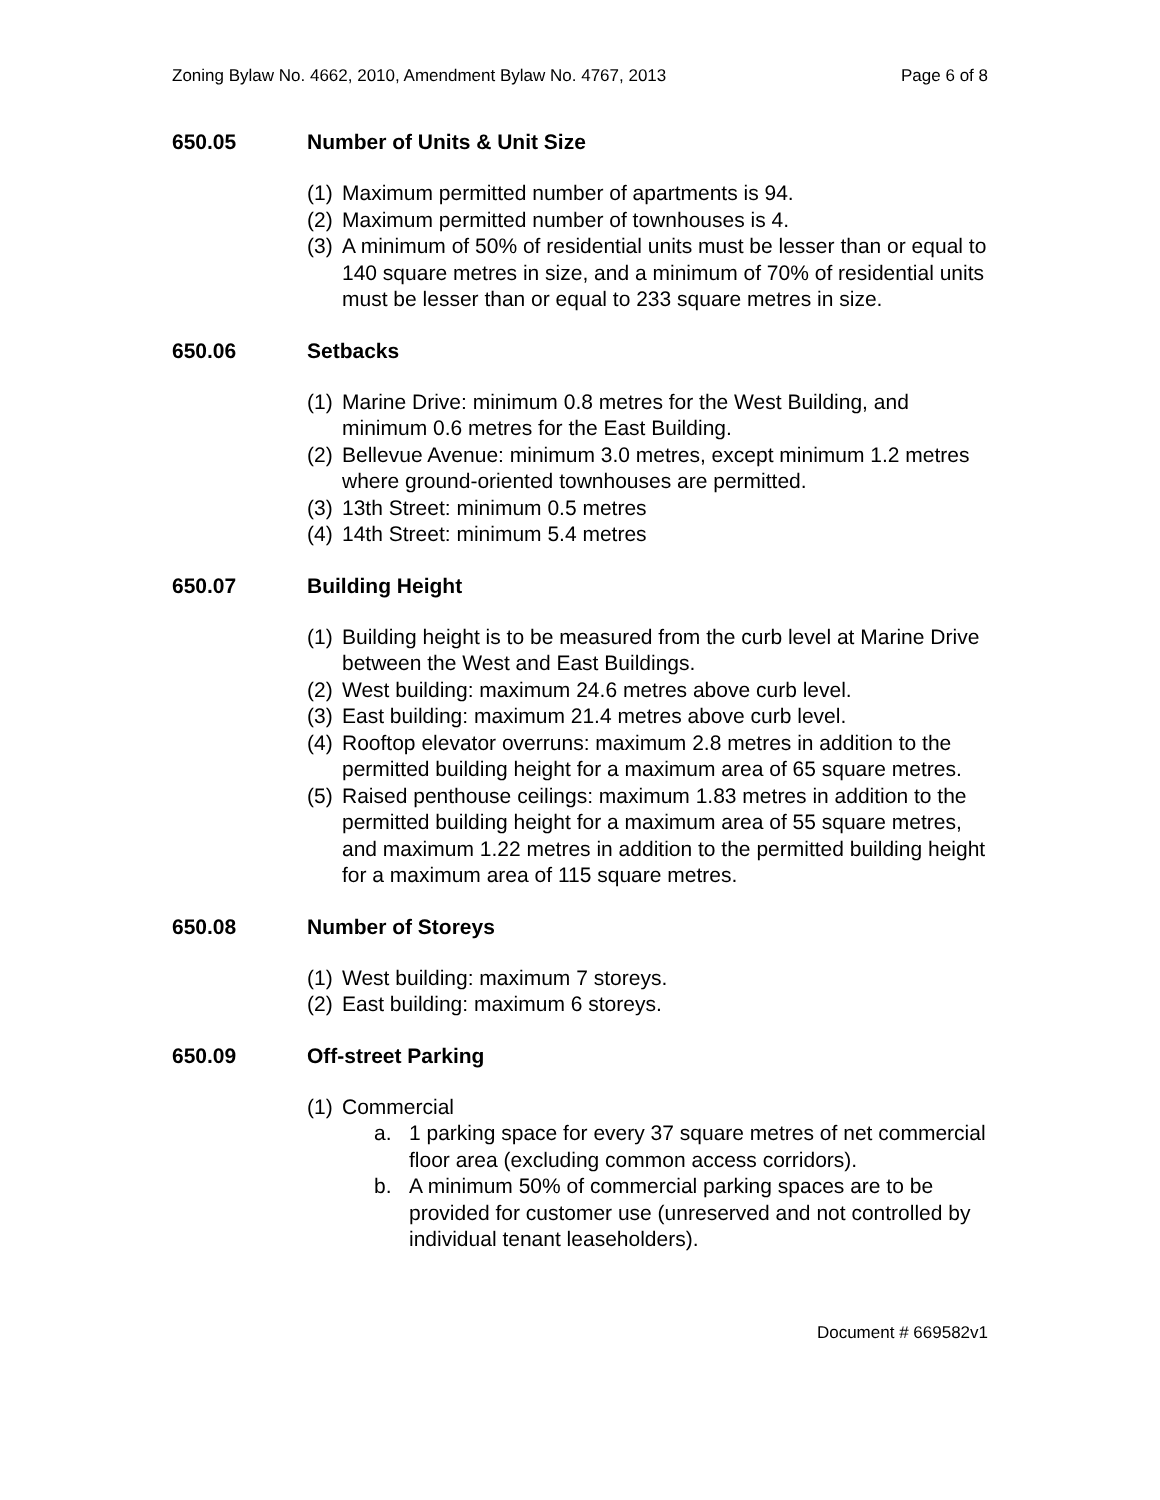Zoning Bylaw No. 4662, 2010, Amendment Bylaw No. 4767, 2013 Page 6 of 8
650.05 Number of Units & Unit Size
(1) Maximum permitted number of apartments is 94.
(2) Maximum permitted number of townhouses is 4.
(3) A minimum of 50% of residential units must be lesser than or equal to 140 square metres in size, and a minimum of 70% of residential units must be lesser than or equal to 233 square metres in size.
650.06 Setbacks
(1) Marine Drive: minimum 0.8 metres for the West Building, and minimum 0.6 metres for the East Building.
(2) Bellevue Avenue: minimum 3.0 metres, except minimum 1.2 metres where ground-oriented townhouses are permitted.
(3) 13th Street: minimum 0.5 metres
(4) 14th Street: minimum 5.4 metres
650.07 Building Height
(1) Building height is to be measured from the curb level at Marine Drive between the West and East Buildings.
(2) West building: maximum 24.6 metres above curb level.
(3) East building: maximum 21.4 metres above curb level.
(4) Rooftop elevator overruns: maximum 2.8 metres in addition to the permitted building height for a maximum area of 65 square metres.
(5) Raised penthouse ceilings: maximum 1.83 metres in addition to the permitted building height for a maximum area of 55 square metres, and maximum 1.22 metres in addition to the permitted building height for a maximum area of 115 square metres.
650.08 Number of Storeys
(1) West building: maximum 7 storeys.
(2) East building: maximum 6 storeys.
650.09 Off-street Parking
(1) Commercial
a. 1 parking space for every 37 square metres of net commercial floor area (excluding common access corridors).
b. A minimum 50% of commercial parking spaces are to be provided for customer use (unreserved and not controlled by individual tenant leaseholders).
Document # 669582v1